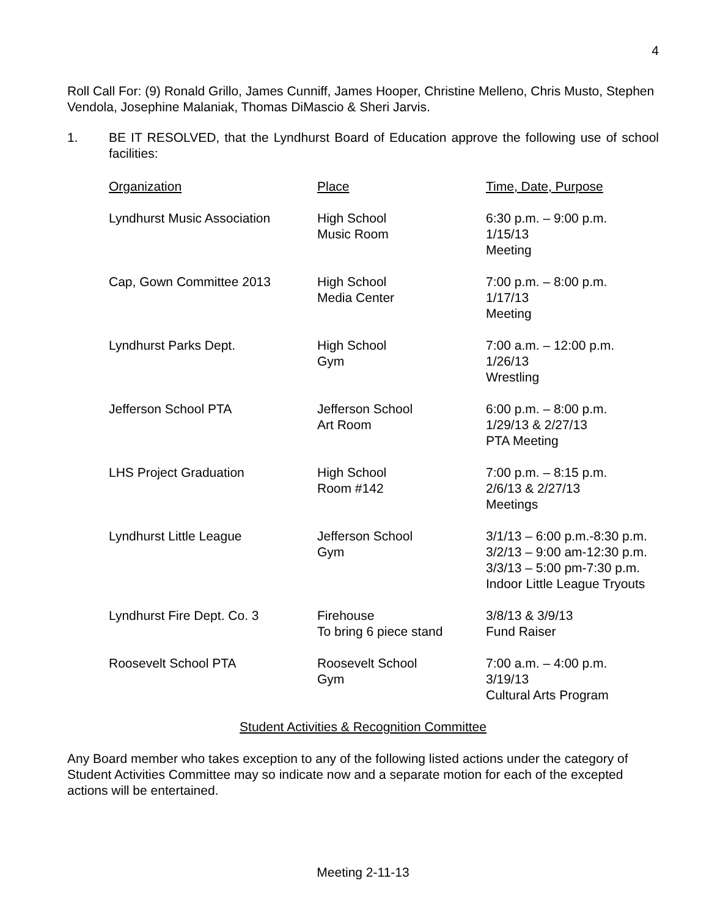4
Roll Call For: (9) Ronald Grillo, James Cunniff, James Hooper, Christine Melleno, Chris Musto, Stephen Vendola, Josephine Malaniak, Thomas DiMascio & Sheri Jarvis.
1. BE IT RESOLVED, that the Lyndhurst Board of Education approve the following use of school facilities:
| Organization | Place | Time, Date, Purpose |
| --- | --- | --- |
| Lyndhurst Music Association | High School Music Room | 6:30 p.m. – 9:00 p.m. 1/15/13 Meeting |
| Cap, Gown Committee 2013 | High School Media Center | 7:00 p.m. – 8:00 p.m. 1/17/13 Meeting |
| Lyndhurst Parks Dept. | High School Gym | 7:00 a.m. – 12:00 p.m. 1/26/13 Wrestling |
| Jefferson School PTA | Jefferson School Art Room | 6:00 p.m. – 8:00 p.m. 1/29/13 & 2/27/13 PTA Meeting |
| LHS Project Graduation | High School Room #142 | 7:00 p.m. – 8:15 p.m. 2/6/13 & 2/27/13 Meetings |
| Lyndhurst Little League | Jefferson School Gym | 3/1/13 – 6:00 p.m.-8:30 p.m. 3/2/13 – 9:00 am-12:30 p.m. 3/3/13 – 5:00 pm-7:30 p.m. Indoor Little League Tryouts |
| Lyndhurst Fire Dept. Co. 3 | Firehouse To bring 6 piece stand | 3/8/13 & 3/9/13 Fund Raiser |
| Roosevelt School PTA | Roosevelt School Gym | 7:00 a.m. – 4:00 p.m. 3/19/13 Cultural Arts Program |
Student Activities & Recognition Committee
Any Board member who takes exception to any of the following listed actions under the category of Student Activities Committee may so indicate now and a separate motion for each of the excepted actions will be entertained.
Meeting 2-11-13